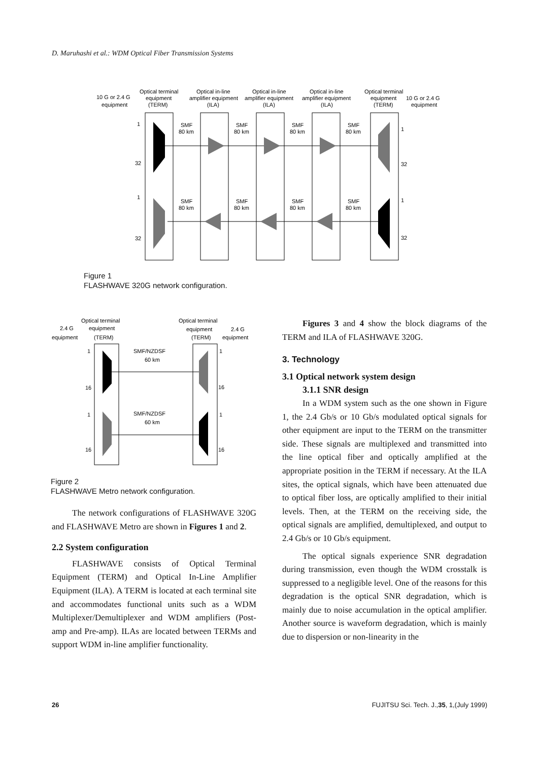D. Maruhashi et al.: WDM Optical Fiber Transmission Systems
10 G or 2.4 G
equipment
Optical terminal
equipment
(TERM)
Optical in-line
amplifier equipment
(ILA)
Optical in-line
amplifier equipment
(ILA)
Optical in-line
amplifier equipment
(ILA)
Optical terminal
equipment
(TERM)
10 G or 2.4 G
equipment
SMF
80 km
SMF
80 km
SMF
80 km
SMF
80 km
SMF
80 km
SMF
80 km
SMF
80 km
SMF
80 km
1
32
1
32
1
32
1
32
Figure 1
FLASHWAVE 320G network configuration.
Optical terminal
2.4 G
equipment
equipment
(TERM)
Optical terminal
equipment
2.4 G
(TERM)
equipment
SMF/NZDSF
60 km
SMF/NZDSF
60 km
1
16
1
16
1
16
1
16
Figure 2
FLASHWAVE Metro network configuration.
The network configurations of FLASHWAVE 320G and FLASHWAVE Metro are shown in Figures 1 and 2.
2.2 System configuration
FLASHWAVE consists of Optical Terminal Equipment (TERM) and Optical In-Line Amplifier Equipment (ILA). A TERM is located at each terminal site and accommodates functional units such as a WDM Multiplexer/Demultiplexer and WDM amplifiers (Post-amp and Pre-amp). ILAs are located between TERMs and support WDM in-line amplifier functionality.
Figures 3 and 4 show the block diagrams of the TERM and ILA of FLASHWAVE 320G.
3. Technology
3.1 Optical network system design
3.1.1 SNR design
In a WDM system such as the one shown in Figure 1, the 2.4 Gb/s or 10 Gb/s modulated optical signals for other equipment are input to the TERM on the transmitter side. These signals are multiplexed and transmitted into the line optical fiber and optically amplified at the appropriate position in the TERM if necessary. At the ILA sites, the optical signals, which have been attenuated due to optical fiber loss, are optically amplified to their initial levels. Then, at the TERM on the receiving side, the optical signals are amplified, demultiplexed, and output to 2.4 Gb/s or 10 Gb/s equipment.
The optical signals experience SNR degradation during transmission, even though the WDM crosstalk is suppressed to a negligible level. One of the reasons for this degradation is the optical SNR degradation, which is mainly due to noise accumulation in the optical amplifier. Another source is waveform degradation, which is mainly due to dispersion or non-linearity in the
26
FUJITSU Sci. Tech. J.,35, 1,(July 1999)